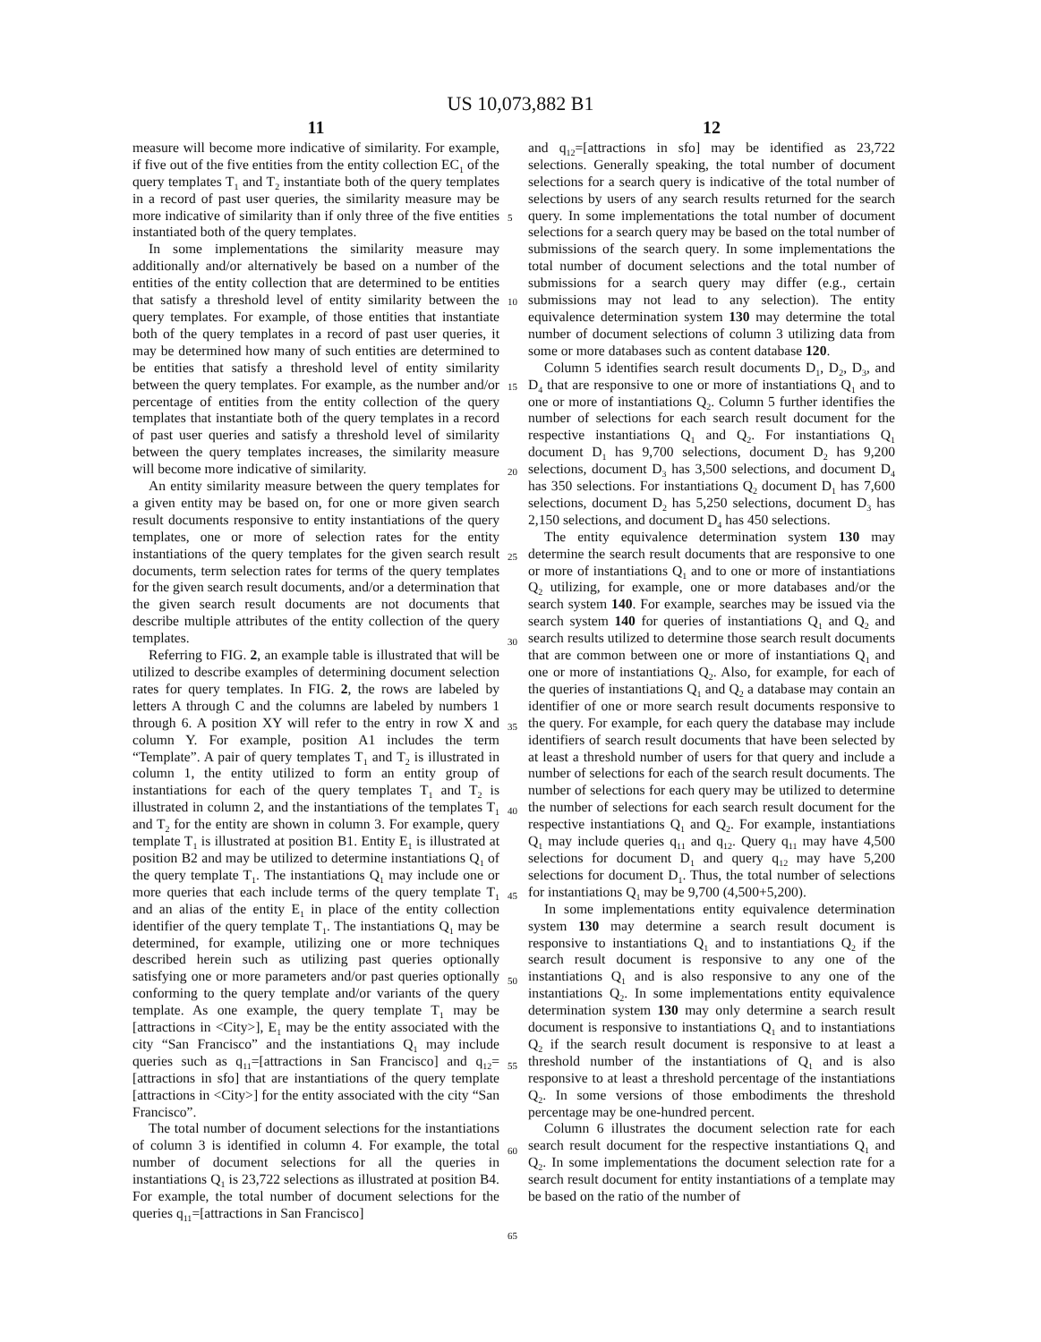US 10,073,882 B1
11
measure will become more indicative of similarity. For example, if five out of the five entities from the entity collection EC<sub>1</sub> of the query templates T<sub>1</sub> and T<sub>2</sub> instantiate both of the query templates in a record of past user queries, the similarity measure may be more indicative of similarity than if only three of the five entities instantiated both of the query templates.
In some implementations the similarity measure may additionally and/or alternatively be based on a number of the entities of the entity collection that are determined to be entities that satisfy a threshold level of entity similarity between the query templates. For example, of those entities that instantiate both of the query templates in a record of past user queries, it may be determined how many of such entities are determined to be entities that satisfy a threshold level of entity similarity between the query templates. For example, as the number and/or percentage of entities from the entity collection of the query templates that instantiate both of the query templates in a record of past user queries and satisfy a threshold level of similarity between the query templates increases, the similarity measure will become more indicative of similarity.
An entity similarity measure between the query templates for a given entity may be based on, for one or more given search result documents responsive to entity instantiations of the query templates, one or more of selection rates for the entity instantiations of the query templates for the given search result documents, term selection rates for terms of the query templates for the given search result documents, and/or a determination that the given search result documents are not documents that describe multiple attributes of the entity collection of the query templates.
Referring to FIG. 2, an example table is illustrated that will be utilized to describe examples of determining document selection rates for query templates. In FIG. 2, the rows are labeled by letters A through C and the columns are labeled by numbers 1 through 6. A position XY will refer to the entry in row X and column Y. For example, position A1 includes the term “Template”. A pair of query templates T<sub>1</sub> and T<sub>2</sub> is illustrated in column 1, the entity utilized to form an entity group of instantiations for each of the query templates T<sub>1</sub> and T<sub>2</sub> is illustrated in column 2, and the instantiations of the templates T<sub>1</sub> and T<sub>2</sub> for the entity are shown in column 3. For example, query template T<sub>1</sub> is illustrated at position B1. Entity E<sub>1</sub> is illustrated at position B2 and may be utilized to determine instantiations Q<sub>1</sub> of the query template T<sub>1</sub>. The instantiations Q<sub>1</sub> may include one or more queries that each include terms of the query template T<sub>1</sub> and an alias of the entity E<sub>1</sub> in place of the entity collection identifier of the query template T<sub>1</sub>. The instantiations Q<sub>1</sub> may be determined, for example, utilizing one or more techniques described herein such as utilizing past queries optionally satisfying one or more parameters and/or past queries optionally conforming to the query template and/or variants of the query template. As one example, the query template T<sub>1</sub> may be [attractions in <City>], E<sub>1</sub> may be the entity associated with the city “San Francisco” and the instantiations Q<sub>1</sub> may include queries such as q<sub>11</sub>=[attractions in San Francisco] and q<sub>12</sub>=[attractions in sfo] that are instantiations of the query template [attractions in <City>] for the entity associated with the city “San Francisco”.
The total number of document selections for the instantiations of column 3 is identified in column 4. For example, the total number of document selections for all the queries in instantiations Q<sub>1</sub> is 23,722 selections as illustrated at position B4. For example, the total number of document selections for the queries q<sub>11</sub>=[attractions in San Francisco]
12
and q<sub>12</sub>=[attractions in sfo] may be identified as 23,722 selections. Generally speaking, the total number of document selections for a search query is indicative of the total number of selections by users of any search results returned for the search query. In some implementations the total number of document selections for a search query may be based on the total number of submissions of the search query. In some implementations the total number of document selections and the total number of submissions for a search query may differ (e.g., certain submissions may not lead to any selection). The entity equivalence determination system 130 may determine the total number of document selections of column 3 utilizing data from some or more databases such as content database 120.
Column 5 identifies search result documents D<sub>1</sub>, D<sub>2</sub>, D<sub>3</sub>, and D<sub>4</sub> that are responsive to one or more of instantiations Q<sub>1</sub> and to one or more of instantiations Q<sub>2</sub>. Column 5 further identifies the number of selections for each search result document for the respective instantiations Q<sub>1</sub> and Q<sub>2</sub>. For instantiations Q<sub>1</sub> document D<sub>1</sub> has 9,700 selections, document D<sub>2</sub> has 9,200 selections, document D<sub>3</sub> has 3,500 selections, and document D<sub>4</sub> has 350 selections. For instantiations Q<sub>2</sub> document D<sub>1</sub> has 7,600 selections, document D<sub>2</sub> has 5,250 selections, document D<sub>3</sub> has 2,150 selections, and document D<sub>4</sub> has 450 selections.
The entity equivalence determination system 130 may determine the search result documents that are responsive to one or more of instantiations Q<sub>1</sub> and to one or more of instantiations Q<sub>2</sub> utilizing, for example, one or more databases and/or the search system 140. For example, searches may be issued via the search system 140 for queries of instantiations Q<sub>1</sub> and Q<sub>2</sub> and search results utilized to determine those search result documents that are common between one or more of instantiations Q<sub>1</sub> and one or more of instantiations Q<sub>2</sub>. Also, for example, for each of the queries of instantiations Q<sub>1</sub> and Q<sub>2</sub> a database may contain an identifier of one or more search result documents responsive to the query. For example, for each query the database may include identifiers of search result documents that have been selected by at least a threshold number of users for that query and include a number of selections for each of the search result documents. The number of selections for each query may be utilized to determine the number of selections for each search result document for the respective instantiations Q<sub>1</sub> and Q<sub>2</sub>. For example, instantiations Q<sub>1</sub> may include queries q<sub>11</sub> and q<sub>12</sub>. Query q<sub>11</sub> may have 4,500 selections for document D<sub>1</sub> and query q<sub>12</sub> may have 5,200 selections for document D<sub>1</sub>. Thus, the total number of selections for instantiations Q<sub>1</sub> may be 9,700 (4,500+5,200).
In some implementations entity equivalence determination system 130 may determine a search result document is responsive to instantiations Q<sub>1</sub> and to instantiations Q<sub>2</sub> if the search result document is responsive to any one of the instantiations Q<sub>1</sub> and is also responsive to any one of the instantiations Q<sub>2</sub>. In some implementations entity equivalence determination system 130 may only determine a search result document is responsive to instantiations Q<sub>1</sub> and to instantiations Q<sub>2</sub> if the search result document is responsive to at least a threshold number of the instantiations of Q<sub>1</sub> and is also responsive to at least a threshold percentage of the instantiations Q<sub>2</sub>. In some versions of those embodiments the threshold percentage may be one-hundred percent.
Column 6 illustrates the document selection rate for each search result document for the respective instantiations Q<sub>1</sub> and Q<sub>2</sub>. In some implementations the document selection rate for a search result document for entity instantiations of a template may be based on the ratio of the number of
5
10
15
20
25
30
35
40
45
50
55
60
65